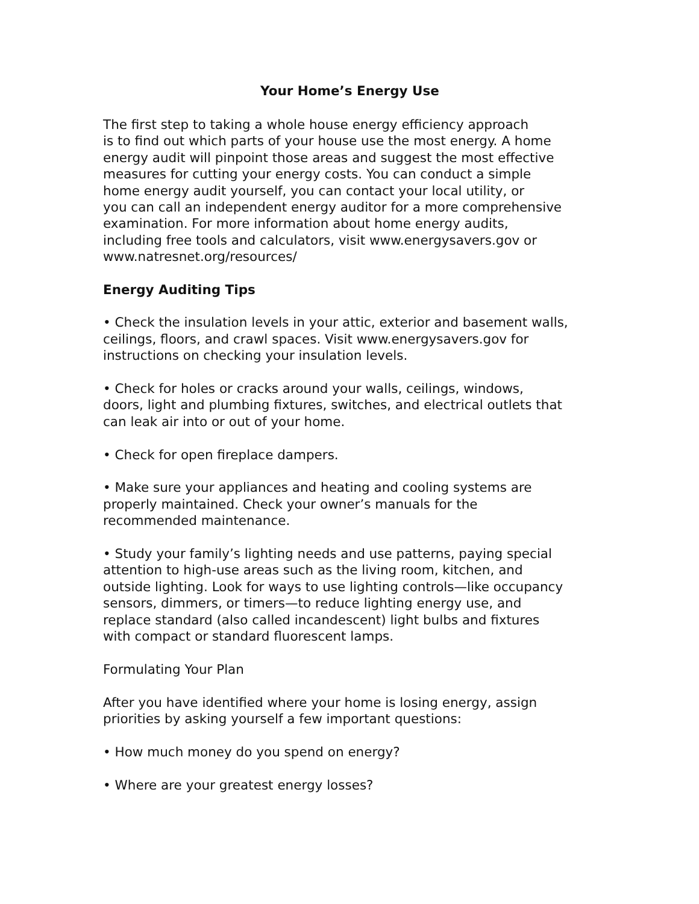Your Home’s Energy Use
The first step to taking a whole house energy efficiency approach
is to find out which parts of your house use the most energy. A home
energy audit will pinpoint those areas and suggest the most effective
measures for cutting your energy costs. You can conduct a simple
home energy audit yourself, you can contact your local utility, or
you can call an independent energy auditor for a more comprehensive
examination. For more information about home energy audits,
including free tools and calculators, visit www.energysavers.gov or
www.natresnet.org/resources/
Energy Auditing Tips
• Check the insulation levels in your attic, exterior and basement walls,
ceilings, floors, and crawl spaces. Visit www.energysavers.gov for
instructions on checking your insulation levels.
• Check for holes or cracks around your walls, ceilings, windows,
doors, light and plumbing fixtures, switches, and electrical outlets that
can leak air into or out of your home.
• Check for open fireplace dampers.
• Make sure your appliances and heating and cooling systems are
properly maintained. Check your owner’s manuals for the
recommended maintenance.
• Study your family’s lighting needs and use patterns, paying special
attention to high-use areas such as the living room, kitchen, and
outside lighting. Look for ways to use lighting controls—like occupancy
sensors, dimmers, or timers—to reduce lighting energy use, and
replace standard (also called incandescent) light bulbs and fixtures
with compact or standard fluorescent lamps.
Formulating Your Plan
After you have identified where your home is losing energy, assign
priorities by asking yourself a few important questions:
• How much money do you spend on energy?
• Where are your greatest energy losses?